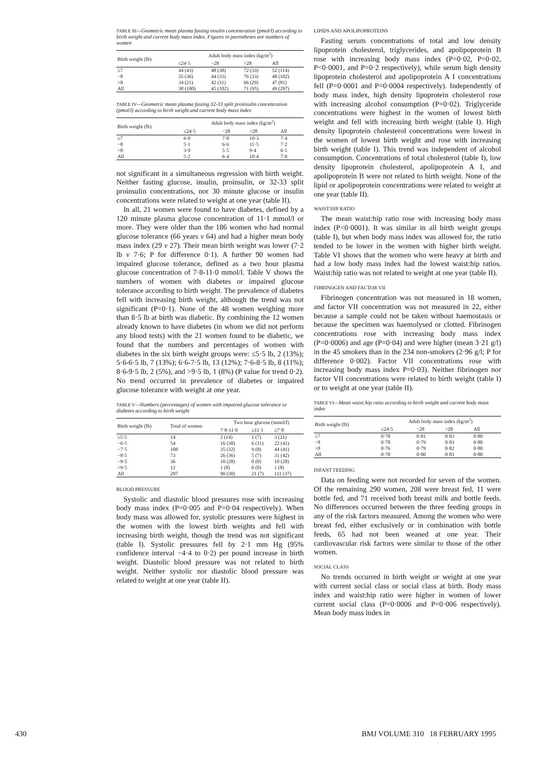TABLE III—Geometric mean plasma fasting insulin concentration (pmol/l) according to birth weight and current body mass index. Figures in parentheses are numbers of women
| Birth weight (lb) | Adult body mass index (kg/m<sup>2</sup>) | | | |
| --- | --- | --- | --- | --- |
| | ≤24·5 | −28 | >28 | All |
| ≤7 | 44 (43) | 48 (38) | 72 (33) | 52 (114) |
| −8 | 35 (36) | 44 (33) | 76 (33) | 48 (102) |
| >8 | 34 (21) | 42 (31) | 66 (29) | 47 (81) |
| All | 38 (100) | 45 (102) | 71 (95) | 49 (297) |
TABLE IV—Geometric mean plasma fasting 32-33 split proinsulin concentration (pmol/l) according to birth weight and current body mass index
| Birth weight (lb) | Adult body mass index (kg/m<sup>2</sup>) | | | |
| --- | --- | --- | --- | --- |
| | ≤24·5 | −28 | >28 | All |
| ≤7 | 6·0 | 7·0 | 10·3 | 7·4 |
| −8 | 5·1 | 6·6 | 11·5 | 7·2 |
| >8 | 3·9 | 5·5 | 9·4 | 6·1 |
| All | 5·2 | 6·4 | 10·4 | 7·0 |
not significant in a simultaneous regression with birth weight. Neither fasting glucose, insulin, proinsulin, or 32-33 split proinsulin concentrations, nor 30 minute glucose or insulin concentrations were related to weight at one year (table II).
In all, 21 women were found to have diabetes, defined by a 120 minute plasma glucose concentration of 11·1 mmol/l or more. They were older than the 186 women who had normal glucose tolerance (66 years v 64) and had a higher mean body mass index (29 v 27). Their mean birth weight was lower (7·2 lb v 7·6; P for difference 0·1). A further 90 women had impaired glucose tolerance, defined as a two hour plasma glucose concentration of 7·8-11·0 mmol/l. Table V shows the numbers of women with diabetes or impaired glucose tolerance according to birth weight. The prevalence of diabetes fell with increasing birth weight, although the trend was not significant (P=0·1). None of the 48 women weighing more than 8·5 lb at birth was diabetic. By combining the 12 women already known to have diabetes (in whom we did not perform any blood tests) with the 21 women found to be diabetic, we found that the numbers and percentages of women with diabetes in the six birth weight groups were: ≤5·5 lb, 2 (13%); 5·6-6·5 lb, 7 (13%); 6·6-7·5 lb, 13 (12%); 7·6-8·5 lb, 8 (11%); 8·6-9·5 lb, 2 (5%), and >9·5 lb, 1 (8%) (P value for trend 0·2). No trend occurred in prevalence of diabetes or impaired glucose tolerance with weight at one year.
TABLE V—Numbers (percentages) of women with impaired glucose tolerance or diabetes according to birth weight
| Birth weight (lb) | Total of women | Two hour glucose (mmol/l) | | |
| --- | --- | --- | --- | --- |
| | | 7·8-11·0 | ≥11·1 | ≥7·8 |
| ≤5·5 | 14 | 2 (14) | 1 (7) | 3 (21) |
| −6·5 | 54 | 16 (30) | 6 (11) | 22 (41) |
| −7·5 | 108 | 35 (32) | 9 (8) | 44 (41) |
| −8·5 | 73 | 26 (36) | 5 (7) | 31 (42) |
| −9·5 | 36 | 10 (28) | 0 (0) | 10 (28) |
| >9·5 | 12 | 1 (8) | 0 (0) | 1 (8) |
| All | 297 | 90 (30) | 21 (7) | 111 (37) |
BLOOD PRESSURE
Systolic and diastolic blood pressures rose with increasing body mass index (P=0·005 and P=0·04 respectively). When body mass was allowed for, systolic pressures were highest in the women with the lowest birth weights and fell with increasing birth weight, though the trend was not significant (table I). Systolic pressures fell by 2·1 mm Hg (95% confidence interval −4·4 to 0·2) per pound increase in birth weight. Diastolic blood pressure was not related to birth weight. Neither systolic nor diastolic blood pressure was related to weight at one year (table II).
LIPIDS AND APOLIPOPROTEINS
Fasting serum concentrations of total and low density lipoprotein cholesterol, triglycerides, and apolipoprotein B rose with increasing body mass index (P=0·02, P=0·02, P<0·0001, and P=0·2 respectively), while serum high density lipoprotein cholesterol and apolipoprotein A I concentrations fell (P=0·0001 and P=0·0004 respectively). Independently of body mass index, high density lipoprotein cholesterol rose with increasing alcohol consumption (P=0·02). Triglyceride concentrations were highest in the women of lowest birth weight and fell with increasing birth weight (table I). High density lipoprotein cholesterol concentrations were lowest in the women of lowest birth weight and rose with increasing birth weight (table I). This trend was independent of alcohol consumption. Concentrations of total cholesterol (table I), low density lipoprotein cholesterol, apolipoprotein A I, and apolipoprotein B were not related to birth weight. None of the lipid or apolipoprotein concentrations were related to weight at one year (table II).
WAIST:HIP RATIO
The mean waist:hip ratio rose with increasing body mass index (P<0·0001). It was similar in all birth weight groups (table I), but when body mass index was allowed for, the ratio tended to be lower in the women with higher birth weight. Table VI shows that the women who were heavy at birth and had a low body mass index had the lowest waist:hip ratios. Waist:hip ratio was not related to weight at one year (table II).
FIBRINOGEN AND FACTOR VII
Fibrinogen concentration was not measured in 18 women, and factor VII concentration was not measured in 22, either because a sample could not be taken without haemostasis or because the specimen was haemolysed or clotted. Fibrinogen concentrations rose with increasing body mass index (P=0·0006) and age (P=0·04) and were higher (mean 3·21 g/l) in the 45 smokers than in the 234 non-smokers (2·96 g/l; P for difference 0·002). Factor VII concentrations rose with increasing body mass index P=0·03). Neither fibrinogen nor factor VII concentrations were related to birth weight (table I) or to weight at one year (table II).
TABLE VI—Mean waist:hip ratio according to birth weight and current body mass index
| Birth weight (lb) | Adult body mass index (kg/m<sup>2</sup>) | | | |
| --- | --- | --- | --- | --- |
| | ≤24·5 | −28 | >28 | All |
| ≤7 | 0·78 | 0·81 | 0·83 | 0·80 |
| −8 | 0·78 | 0·79 | 0·83 | 0·80 |
| >8 | 0·76 | 0·79 | 0·82 | 0·80 |
| All | 0·78 | 0·80 | 0·83 | 0·80 |
INFANT FEEDING
Data on feeding were not recorded for seven of the women. Of the remaining 290 women, 208 were breast fed, 11 were bottle fed, and 71 received both breast milk and bottle feeds. No differences occurred between the three feeding groups in any of the risk factors measured. Among the women who were breast fed, either exclusively or in combination with bottle feeds, 65 had not been weaned at one year. Their cardiovascular risk factors were similar to those of the other women.
SOCIAL CLASS
No trends occurred in birth weight or weight at one year with current social class or social class at birth. Body mass index and waist:hip ratio were higher in women of lower current social class (P=0·0006 and P=0·006 respectively). Mean body mass index in
430 BMJ VOLUME 310 18 FEBRUARY 1995